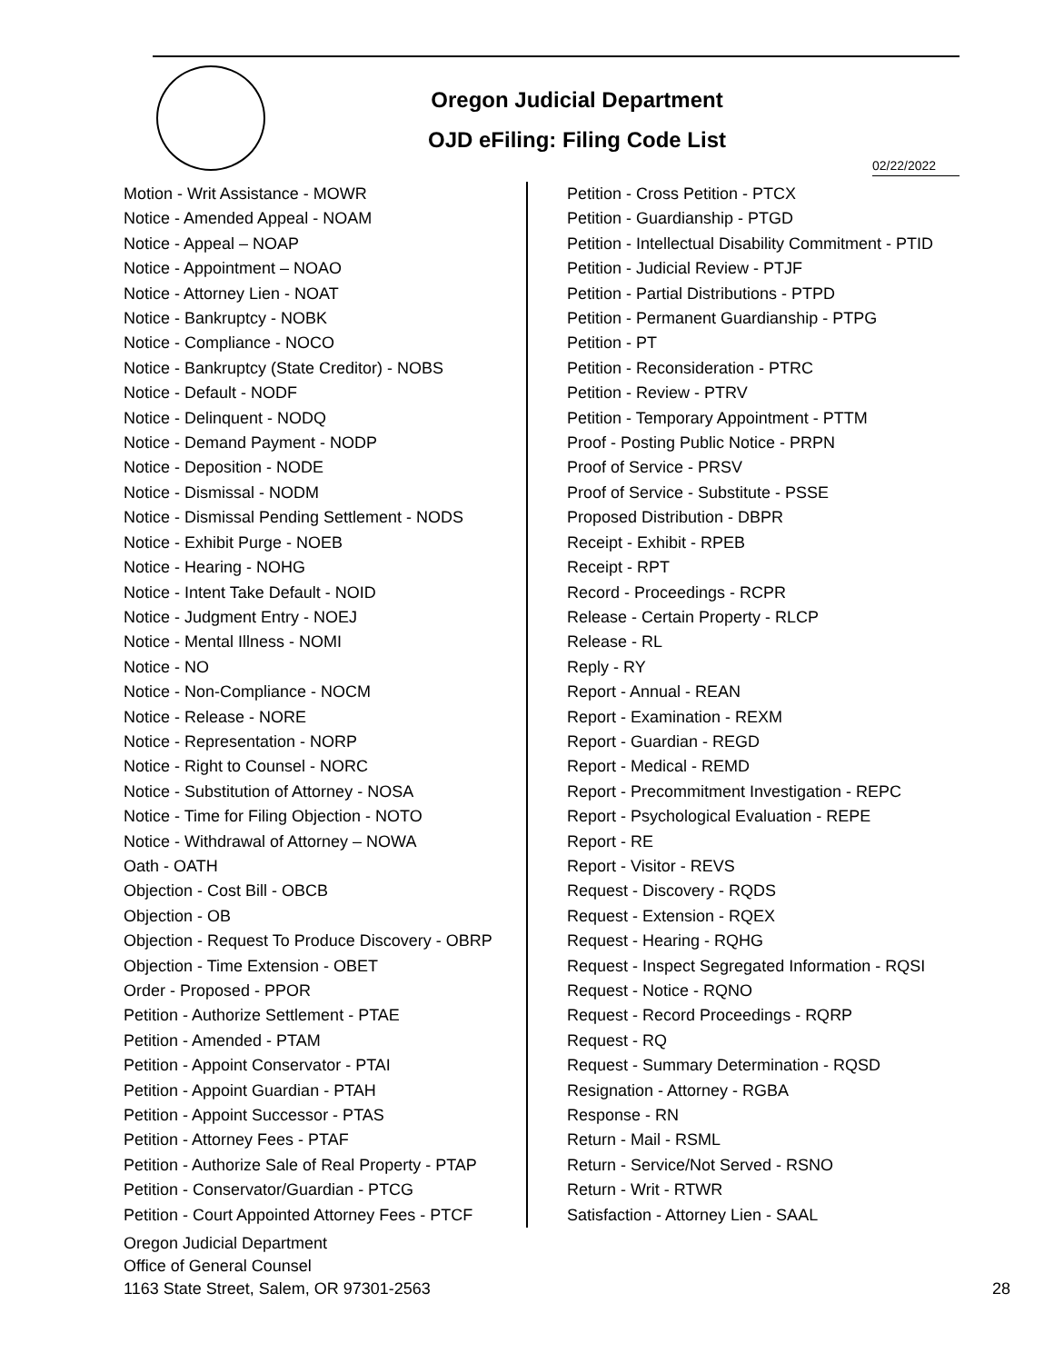Oregon Judicial Department
OJD eFiling: Filing Code List
02/22/2022
Motion - Writ Assistance - MOWR
Notice - Amended Appeal - NOAM
Notice - Appeal – NOAP
Notice - Appointment – NOAO
Notice - Attorney Lien - NOAT
Notice - Bankruptcy - NOBK
Notice - Compliance - NOCO
Notice - Bankruptcy (State Creditor) - NOBS
Notice - Default - NODF
Notice - Delinquent - NODQ
Notice - Demand Payment - NODP
Notice - Deposition - NODE
Notice - Dismissal - NODM
Notice - Dismissal Pending Settlement - NODS
Notice - Exhibit Purge - NOEB
Notice - Hearing - NOHG
Notice - Intent Take Default - NOID
Notice - Judgment Entry - NOEJ
Notice - Mental Illness - NOMI
Notice - NO
Notice - Non-Compliance - NOCM
Notice - Release - NORE
Notice - Representation - NORP
Notice - Right to Counsel - NORC
Notice - Substitution of Attorney - NOSA
Notice - Time for Filing Objection - NOTO
Notice - Withdrawal of Attorney – NOWA
Oath - OATH
Objection - Cost Bill - OBCB
Objection - OB
Objection - Request To Produce Discovery - OBRP
Objection - Time Extension - OBET
Order - Proposed - PPOR
Petition - Authorize Settlement - PTAE
Petition - Amended - PTAM
Petition - Appoint Conservator - PTAI
Petition - Appoint Guardian - PTAH
Petition - Appoint Successor - PTAS
Petition - Attorney Fees - PTAF
Petition - Authorize Sale of Real Property - PTAP
Petition - Conservator/Guardian - PTCG
Petition - Court Appointed Attorney Fees - PTCF
Petition - Cross Petition - PTCX
Petition - Guardianship - PTGD
Petition - Intellectual Disability Commitment - PTID
Petition - Judicial Review - PTJF
Petition - Partial Distributions - PTPD
Petition - Permanent Guardianship - PTPG
Petition - PT
Petition - Reconsideration - PTRC
Petition - Review - PTRV
Petition - Temporary Appointment - PTTM
Proof - Posting Public Notice - PRPN
Proof of Service - PRSV
Proof of Service - Substitute - PSSE
Proposed Distribution - DBPR
Receipt - Exhibit - RPEB
Receipt - RPT
Record - Proceedings - RCPR
Release - Certain Property - RLCP
Release - RL
Reply - RY
Report - Annual - REAN
Report - Examination - REXM
Report - Guardian - REGD
Report - Medical - REMD
Report - Precommitment Investigation - REPC
Report - Psychological Evaluation - REPE
Report - RE
Report - Visitor - REVS
Request - Discovery - RQDS
Request - Extension - RQEX
Request - Hearing - RQHG
Request - Inspect Segregated Information - RQSI
Request - Notice - RQNO
Request - Record Proceedings - RQRP
Request - RQ
Request - Summary Determination - RQSD
Resignation - Attorney - RGBA
Response - RN
Return - Mail - RSML
Return - Service/Not Served - RSNO
Return - Writ - RTWR
Satisfaction - Attorney Lien - SAAL
Oregon Judicial Department
Office of General Counsel
1163 State Street, Salem, OR 97301-2563
28